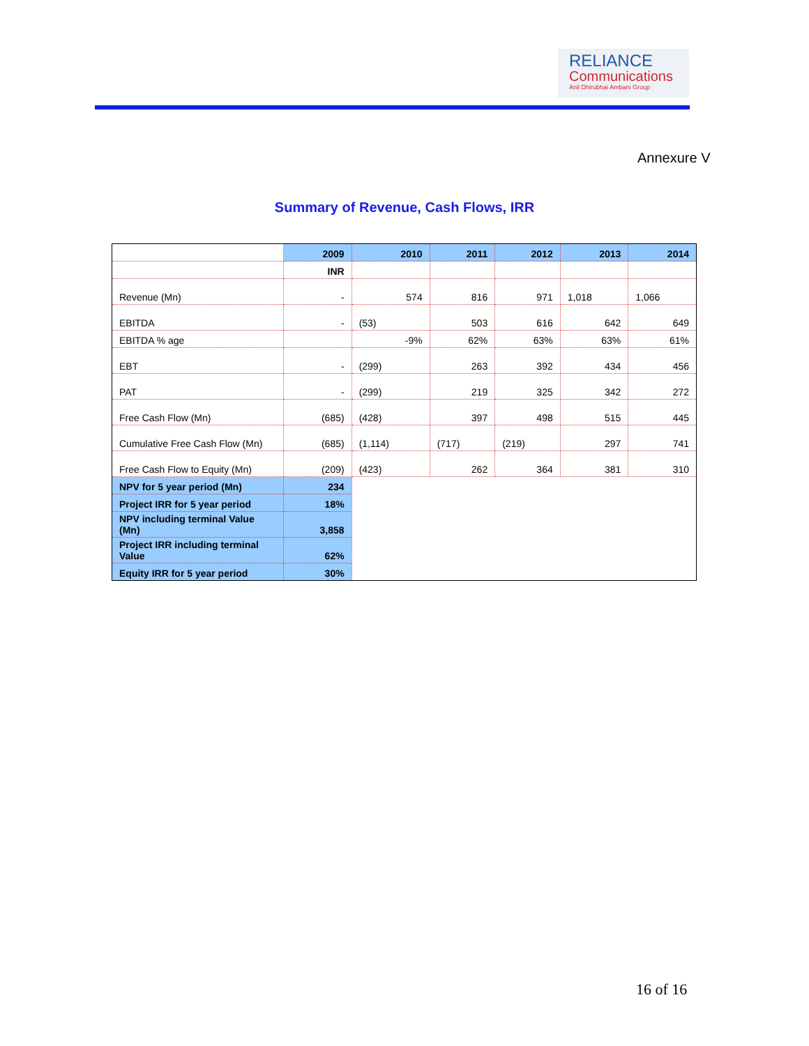RELIANCE
Communications
Anil Dhirubhai Ambani Group
Annexure V
Summary of Revenue, Cash Flows, IRR
| | 2009 | 2010 | 2011 | 2012 | 2013 | 2014 |
| | INR | | | | | |
| Revenue (Mn) | - | 574 | 816 | 971 | 1,018 | 1,066 |
| EBITDA | - | (53) | 503 | 616 | 642 | 649 |
| EBITDA % age | | -9% | 62% | 63% | 63% | 61% |
| EBT | - | (299) | 263 | 392 | 434 | 456 |
| PAT | - | (299) | 219 | 325 | 342 | 272 |
| Free Cash Flow (Mn) | (685) | (428) | 397 | 498 | 515 | 445 |
| Cumulative Free Cash Flow (Mn) | (685) | (1,114) | (717) | (219) | 297 | 741 |
| Free Cash Flow to Equity (Mn) | (209) | (423) | 262 | 364 | 381 | 310 |
| NPV for 5 year period (Mn) | 234 | | | | | |
| Project IRR for 5 year period | 18% | | | | | |
| NPV including terminal Value (Mn) | 3,858 | | | | | |
| Project IRR including terminal Value | 62% | | | | | |
| Equity IRR for 5 year period | 30% | | | | | |
16 of 16